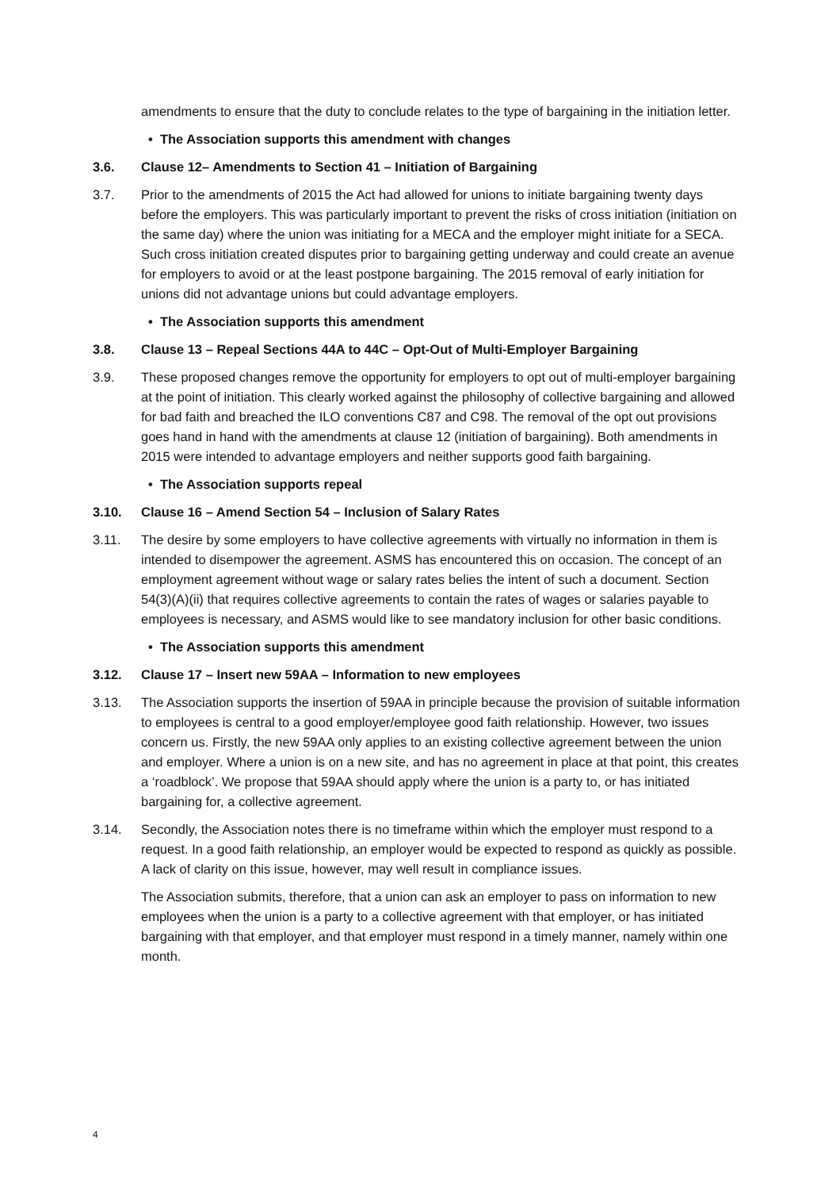amendments to ensure that the duty to conclude relates to the type of bargaining in the initiation letter.
• The Association supports this amendment with changes
3.6. Clause 12– Amendments to Section 41 – Initiation of Bargaining
3.7. Prior to the amendments of 2015 the Act had allowed for unions to initiate bargaining twenty days before the employers. This was particularly important to prevent the risks of cross initiation (initiation on the same day) where the union was initiating for a MECA and the employer might initiate for a SECA. Such cross initiation created disputes prior to bargaining getting underway and could create an avenue for employers to avoid or at the least postpone bargaining. The 2015 removal of early initiation for unions did not advantage unions but could advantage employers.
• The Association supports this amendment
3.8. Clause 13 – Repeal Sections 44A to 44C – Opt-Out of Multi-Employer Bargaining
3.9. These proposed changes remove the opportunity for employers to opt out of multi-employer bargaining at the point of initiation. This clearly worked against the philosophy of collective bargaining and allowed for bad faith and breached the ILO conventions C87 and C98. The removal of the opt out provisions goes hand in hand with the amendments at clause 12 (initiation of bargaining). Both amendments in 2015 were intended to advantage employers and neither supports good faith bargaining.
• The Association supports repeal
3.10. Clause 16 – Amend Section 54 – Inclusion of Salary Rates
3.11. The desire by some employers to have collective agreements with virtually no information in them is intended to disempower the agreement. ASMS has encountered this on occasion. The concept of an employment agreement without wage or salary rates belies the intent of such a document. Section 54(3)(A)(ii) that requires collective agreements to contain the rates of wages or salaries payable to employees is necessary, and ASMS would like to see mandatory inclusion for other basic conditions.
• The Association supports this amendment
3.12. Clause 17 – Insert new 59AA – Information to new employees
3.13. The Association supports the insertion of 59AA in principle because the provision of suitable information to employees is central to a good employer/employee good faith relationship. However, two issues concern us. Firstly, the new 59AA only applies to an existing collective agreement between the union and employer. Where a union is on a new site, and has no agreement in place at that point, this creates a ‘roadblock’. We propose that 59AA should apply where the union is a party to, or has initiated bargaining for, a collective agreement.
3.14. Secondly, the Association notes there is no timeframe within which the employer must respond to a request. In a good faith relationship, an employer would be expected to respond as quickly as possible. A lack of clarity on this issue, however, may well result in compliance issues.
The Association submits, therefore, that a union can ask an employer to pass on information to new employees when the union is a party to a collective agreement with that employer, or has initiated bargaining with that employer, and that employer must respond in a timely manner, namely within one month.
4